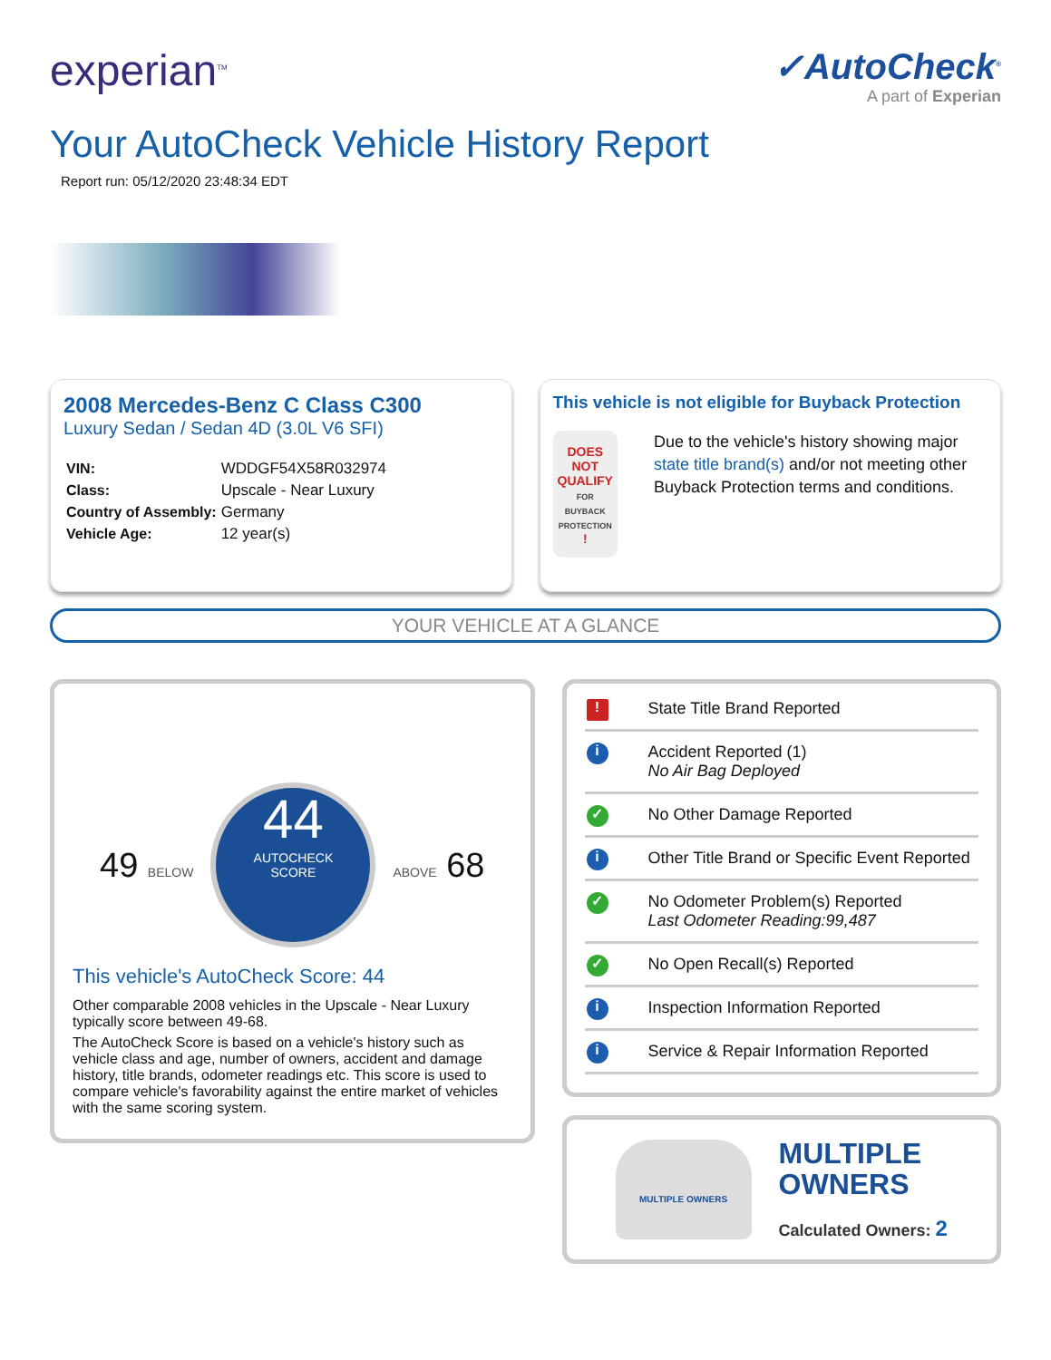experian<sup>TM</sup>
✓AutoCheck<sup>®</sup>
A part of Experian
Your AutoCheck Vehicle History Report
Report run: 05/12/2020 23:48:34 EDT
2008 Mercedes-Benz C Class C300
Luxury Sedan / Sedan 4D (3.0L V6 SFI)
| VIN: | WDDGF54X58R032974 |
| Class: | Upscale - Near Luxury |
| Country of Assembly: | Germany |
| Vehicle Age: | 12 year(s) |
This vehicle is not eligible for Buyback Protection
DOES NOT QUALIFY
FOR BUYBACK PROTECTION
!
Due to the vehicle's history showing major state title brand(s) and/or not meeting other Buyback Protection terms and conditions.
YOUR VEHICLE AT A GLANCE
49 BELOW
44
AUTOCHECK
SCORE
ABOVE 68
This vehicle's AutoCheck Score: 44
Other comparable 2008 vehicles in the Upscale - Near Luxury typically score between 49-68.
The AutoCheck Score is based on a vehicle's history such as vehicle class and age, number of owners, accident and damage history, title brands, odometer readings etc. This score is used to compare vehicle's favorability against the entire market of vehicles with the same scoring system.
! State Title Brand Reported
i Accident Reported (1)
No Air Bag Deployed
✓ No Other Damage Reported
i Other Title Brand or Specific Event Reported
✓ No Odometer Problem(s) Reported
Last Odometer Reading:99,487
✓ No Open Recall(s) Reported
i Inspection Information Reported
i Service & Repair Information Reported
MULTIPLE OWNERS
MULTIPLE
OWNERS
Calculated Owners: 2